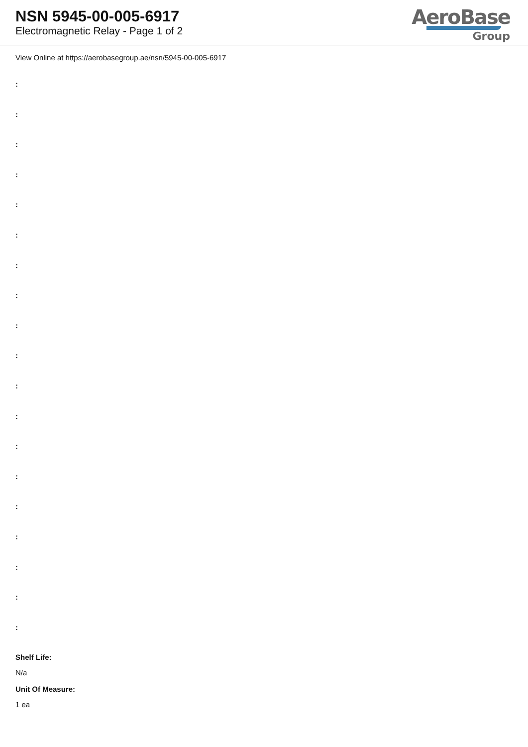NSN 5945-00-005-6917
Electromagnetic Relay - Page 1 of 2
AeroBase
Group
View Online at https://aerobasegroup.ae/nsn/5945-00-005-6917
:
:
:
:
:
:
:
:
:
:
:
:
:
:
:
:
:
:
:
Shelf Life:
N/a
Unit Of Measure:
1 ea